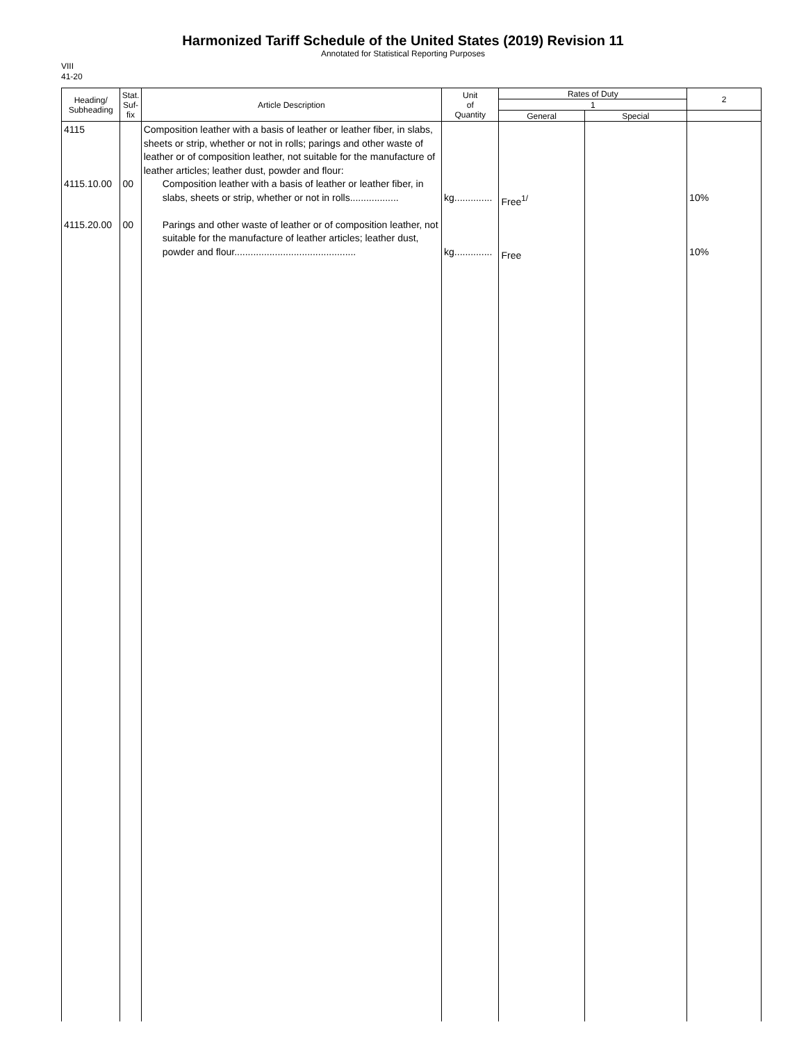Harmonized Tariff Schedule of the United States (2019) Revision 11
Annotated for Statistical Reporting Purposes
VIII
41-20
| Heading/ Subheading | Stat. Suf- fix | Article Description | Unit of Quantity | Rates of Duty | | 2 |
| --- | --- | --- | --- | --- | --- | --- |
| | | | | 1 | | |
| | | | | General | Special | |
| 4115 4115.10.00 4115.20.00 | 00 00 | Composition leather with a basis of leather or leather fiber, in slabs, sheets or strip, whether or not in rolls; parings and other waste of leather or of composition leather, not suitable for the manufacture of leather articles; leather dust, powder and flour: Composition leather with a basis of leather or leather fiber, in slabs, sheets or strip, whether or not in rolls.................. Parings and other waste of leather or of composition leather, not suitable for the manufacture of leather articles; leather dust, powder and flour............................................. | kg.............. kg.............. | Free<sup>1/</sup> Free | | 10% 10% |